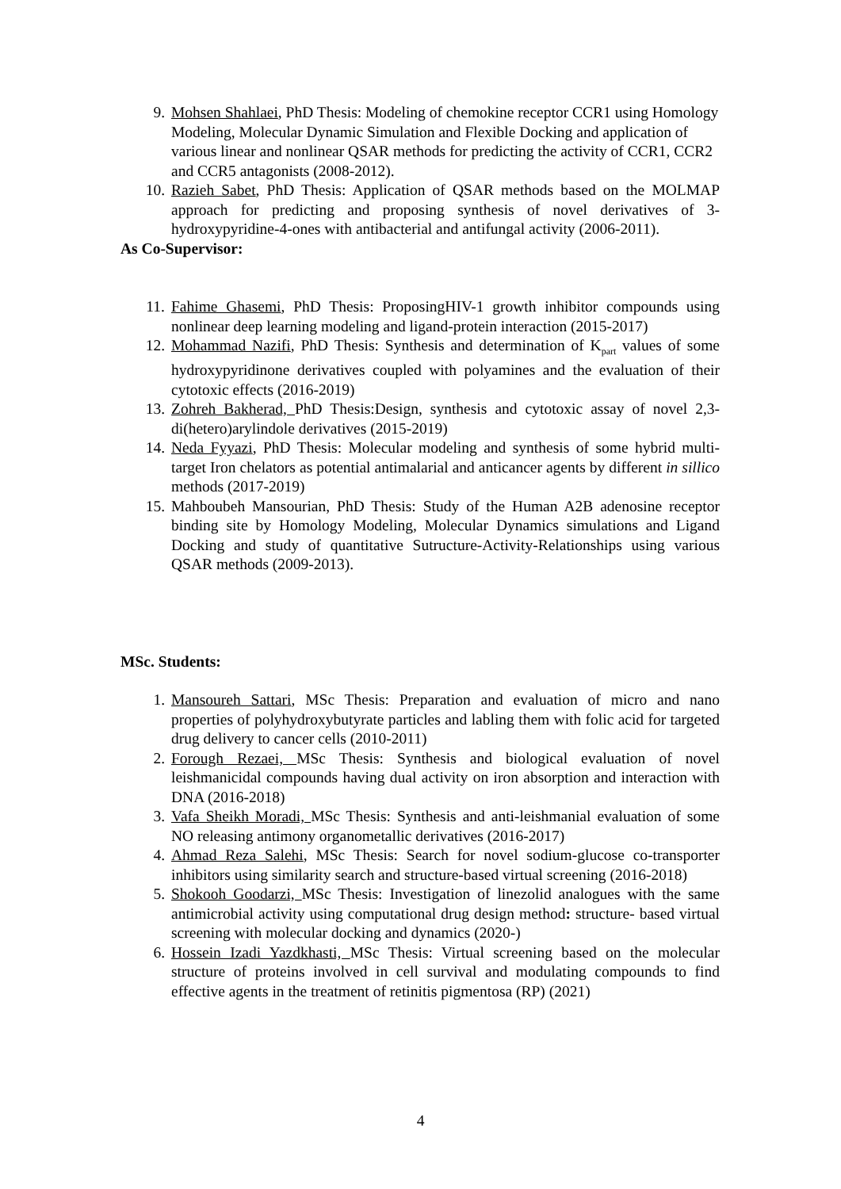9. Mohsen Shahlaei, PhD Thesis: Modeling of chemokine receptor CCR1 using Homology Modeling, Molecular Dynamic Simulation and Flexible Docking and application of various linear and nonlinear QSAR methods for predicting the activity of CCR1, CCR2 and CCR5 antagonists (2008-2012).
10. Razieh Sabet, PhD Thesis: Application of QSAR methods based on the MOLMAP approach for predicting and proposing synthesis of novel derivatives of 3- hydroxypyridine-4-ones with antibacterial and antifungal activity (2006-2011).
As Co-Supervisor:
11. Fahime Ghasemi, PhD Thesis: ProposingHIV-1 growth inhibitor compounds using nonlinear deep learning modeling and ligand-protein interaction (2015-2017)
12. Mohammad Nazifi, PhD Thesis: Synthesis and determination of K<sub>part</sub> values of some hydroxypyridinone derivatives coupled with polyamines and the evaluation of their cytotoxic effects (2016-2019)
13. Zohreh Bakherad, PhD Thesis:Design, synthesis and cytotoxic assay of novel 2,3-di(hetero)arylindole derivatives (2015-2019)
14. Neda Fyyazi, PhD Thesis: Molecular modeling and synthesis of some hybrid multi-target Iron chelators as potential antimalarial and anticancer agents by different in sillico methods (2017-2019)
15. Mahboubeh Mansourian, PhD Thesis: Study of the Human A2B adenosine receptor binding site by Homology Modeling, Molecular Dynamics simulations and Ligand Docking and study of quantitative Sutructure-Activity-Relationships using various QSAR methods (2009-2013).
MSc. Students:
1. Mansoureh Sattari, MSc Thesis: Preparation and evaluation of micro and nano properties of polyhydroxybutyrate particles and labling them with folic acid for targeted drug delivery to cancer cells (2010-2011)
2. Forough Rezaei, MSc Thesis: Synthesis and biological evaluation of novel leishmanicidal compounds having dual activity on iron absorption and interaction with DNA (2016-2018)
3. Vafa Sheikh Moradi, MSc Thesis: Synthesis and anti-leishmanial evaluation of some NO releasing antimony organometallic derivatives (2016-2017)
4. Ahmad Reza Salehi, MSc Thesis: Search for novel sodium-glucose co-transporter inhibitors using similarity search and structure-based virtual screening (2016-2018)
5. Shokooh Goodarzi, MSc Thesis: Investigation of linezolid analogues with the same antimicrobial activity using computational drug design method: structure- based virtual screening with molecular docking and dynamics (2020-)
6. Hossein Izadi Yazdkhasti, MSc Thesis: Virtual screening based on the molecular structure of proteins involved in cell survival and modulating compounds to find effective agents in the treatment of retinitis pigmentosa (RP) (2021)
4